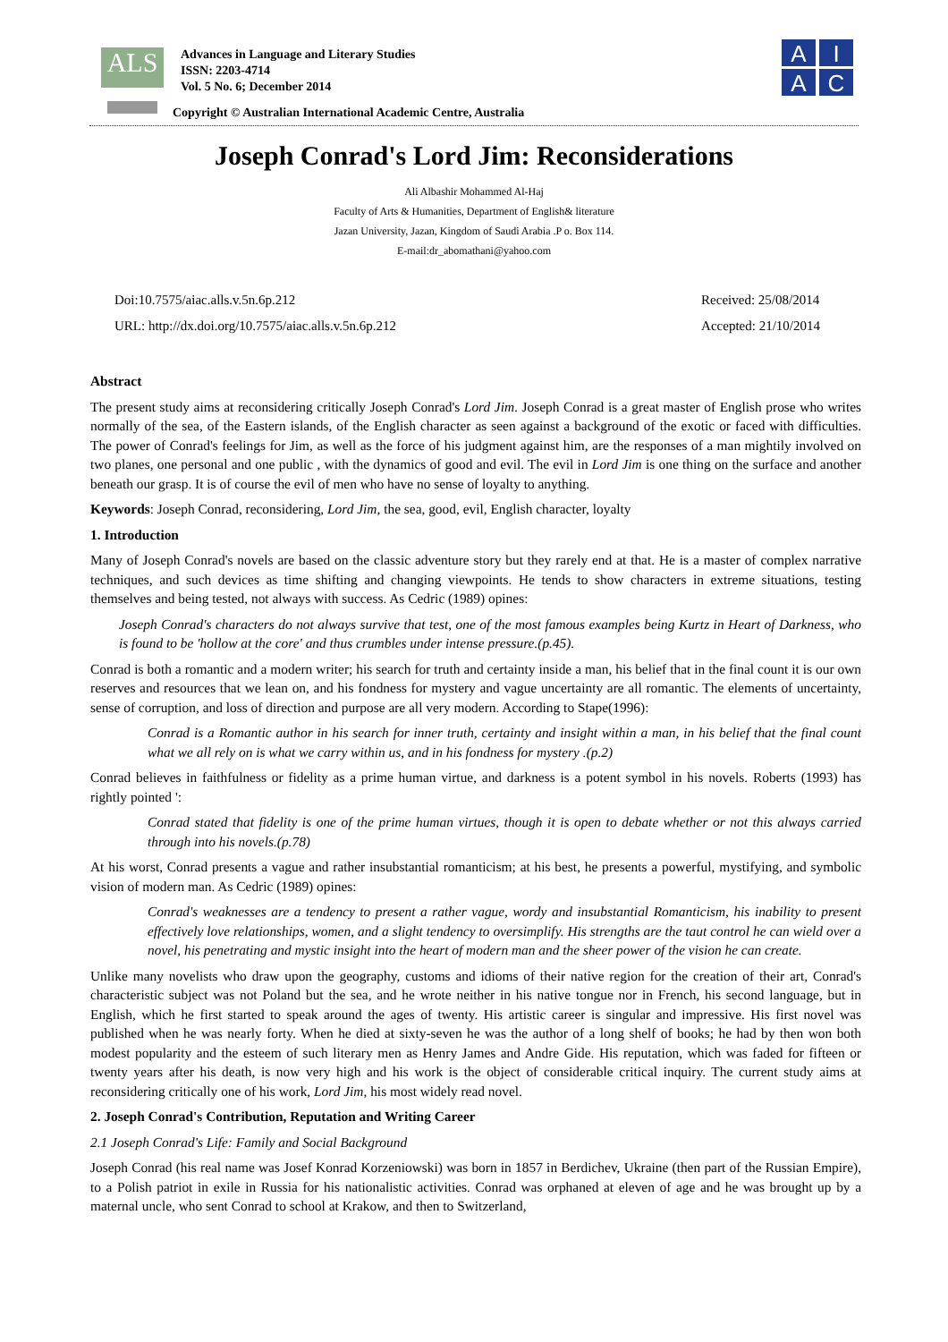ALS
Advances in Language and Literary Studies
ISSN: 2203-4714
Vol. 5 No. 6; December 2014
Copyright © Australian International Academic Centre, Australia
A
I
A
C
Joseph Conrad's Lord Jim: Reconsiderations
Ali Albashir Mohammed Al-Haj
Faculty of Arts & Humanities, Department of English& literature
Jazan University, Jazan, Kingdom of Saudi Arabia .P o. Box 114.
E-mail:dr_abomathani@yahoo.com
Doi:10.7575/aiac.alls.v.5n.6p.212
URL: http://dx.doi.org/10.7575/aiac.alls.v.5n.6p.212
Received: 25/08/2014
Accepted: 21/10/2014
Abstract
The present study aims at reconsidering critically Joseph Conrad's Lord Jim. Joseph Conrad is a great master of English prose who writes normally of the sea, of the Eastern islands, of the English character as seen against a background of the exotic or faced with difficulties. The power of Conrad's feelings for Jim, as well as the force of his judgment against him, are the responses of a man mightily involved on two planes, one personal and one public , with the dynamics of good and evil. The evil in Lord Jim is one thing on the surface and another beneath our grasp. It is of course the evil of men who have no sense of loyalty to anything.
Keywords: Joseph Conrad, reconsidering, Lord Jim, the sea, good, evil, English character, loyalty
1. Introduction
Many of Joseph Conrad's novels are based on the classic adventure story but they rarely end at that. He is a master of complex narrative techniques, and such devices as time shifting and changing viewpoints. He tends to show characters in extreme situations, testing themselves and being tested, not always with success. As Cedric (1989) opines:
Joseph Conrad's characters do not always survive that test, one of the most famous examples being Kurtz in Heart of Darkness, who is found to be 'hollow at the core' and thus crumbles under intense pressure.(p.45).
Conrad is both a romantic and a modern writer; his search for truth and certainty inside a man, his belief that in the final count it is our own reserves and resources that we lean on, and his fondness for mystery and vague uncertainty are all romantic. The elements of uncertainty, sense of corruption, and loss of direction and purpose are all very modern. According to Stape(1996):
Conrad is a Romantic author in his search for inner truth, certainty and insight within a man, in his belief that the final count what we all rely on is what we carry within us, and in his fondness for mystery .(p.2)
Conrad believes in faithfulness or fidelity as a prime human virtue, and darkness is a potent symbol in his novels. Roberts (1993) has rightly pointed ':
Conrad stated that fidelity is one of the prime human virtues, though it is open to debate whether or not this always carried through into his novels.(p.78)
At his worst, Conrad presents a vague and rather insubstantial romanticism; at his best, he presents a powerful, mystifying, and symbolic vision of modern man. As Cedric (1989) opines:
Conrad's weaknesses are a tendency to present a rather vague, wordy and insubstantial Romanticism, his inability to present effectively love relationships, women, and a slight tendency to oversimplify. His strengths are the taut control he can wield over a novel, his penetrating and mystic insight into the heart of modern man and the sheer power of the vision he can create.
Unlike many novelists who draw upon the geography, customs and idioms of their native region for the creation of their art, Conrad's characteristic subject was not Poland but the sea, and he wrote neither in his native tongue nor in French, his second language, but in English, which he first started to speak around the ages of twenty. His artistic career is singular and impressive. His first novel was published when he was nearly forty. When he died at sixty-seven he was the author of a long shelf of books; he had by then won both modest popularity and the esteem of such literary men as Henry James and Andre Gide. His reputation, which was faded for fifteen or twenty years after his death, is now very high and his work is the object of considerable critical inquiry. The current study aims at reconsidering critically one of his work, Lord Jim, his most widely read novel.
2. Joseph Conrad's Contribution, Reputation and Writing Career
2.1 Joseph Conrad's Life: Family and Social Background
Joseph Conrad (his real name was Josef Konrad Korzeniowski) was born in 1857 in Berdichev, Ukraine (then part of the Russian Empire), to a Polish patriot in exile in Russia for his nationalistic activities. Conrad was orphaned at eleven of age and he was brought up by a maternal uncle, who sent Conrad to school at Krakow, and then to Switzerland,